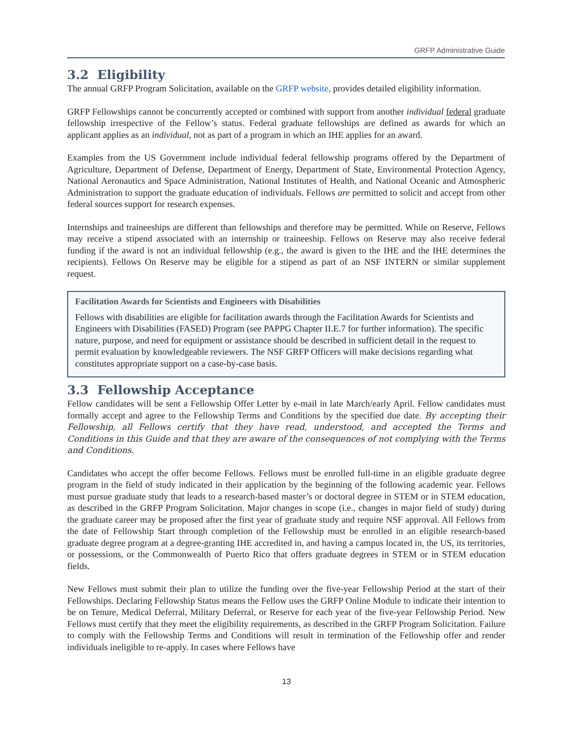GRFP Administrative Guide
3.2 Eligibility
The annual GRFP Program Solicitation, available on the GRFP website, provides detailed eligibility information.
GRFP Fellowships cannot be concurrently accepted or combined with support from another individual federal graduate fellowship irrespective of the Fellow’s status. Federal graduate fellowships are defined as awards for which an applicant applies as an individual, not as part of a program in which an IHE applies for an award.
Examples from the US Government include individual federal fellowship programs offered by the Department of Agriculture, Department of Defense, Department of Energy, Department of State, Environmental Protection Agency, National Aeronautics and Space Administration, National Institutes of Health, and National Oceanic and Atmospheric Administration to support the graduate education of individuals. Fellows are permitted to solicit and accept from other federal sources support for research expenses.
Internships and traineeships are different than fellowships and therefore may be permitted. While on Reserve, Fellows may receive a stipend associated with an internship or traineeship. Fellows on Reserve may also receive federal funding if the award is not an individual fellowship (e.g., the award is given to the IHE and the IHE determines the recipients). Fellows On Reserve may be eligible for a stipend as part of an NSF INTERN or similar supplement request.
Facilitation Awards for Scientists and Engineers with Disabilities
Fellows with disabilities are eligible for facilitation awards through the Facilitation Awards for Scientists and Engineers with Disabilities (FASED) Program (see PAPPG Chapter II.E.7 for further information). The specific nature, purpose, and need for equipment or assistance should be described in sufficient detail in the request to permit evaluation by knowledgeable reviewers. The NSF GRFP Officers will make decisions regarding what constitutes appropriate support on a case-by-case basis.
3.3 Fellowship Acceptance
Fellow candidates will be sent a Fellowship Offer Letter by e-mail in late March/early April. Fellow candidates must formally accept and agree to the Fellowship Terms and Conditions by the specified due date. By accepting their Fellowship, all Fellows certify that they have read, understood, and accepted the Terms and Conditions in this Guide and that they are aware of the consequences of not complying with the Terms and Conditions.
Candidates who accept the offer become Fellows. Fellows must be enrolled full-time in an eligible graduate degree program in the field of study indicated in their application by the beginning of the following academic year. Fellows must pursue graduate study that leads to a research-based master’s or doctoral degree in STEM or in STEM education, as described in the GRFP Program Solicitation. Major changes in scope (i.e., changes in major field of study) during the graduate career may be proposed after the first year of graduate study and require NSF approval. All Fellows from the date of Fellowship Start through completion of the Fellowship must be enrolled in an eligible research-based graduate degree program at a degree-granting IHE accredited in, and having a campus located in, the US, its territories, or possessions, or the Commonwealth of Puerto Rico that offers graduate degrees in STEM or in STEM education fields.
New Fellows must submit their plan to utilize the funding over the five-year Fellowship Period at the start of their Fellowships. Declaring Fellowship Status means the Fellow uses the GRFP Online Module to indicate their intention to be on Tenure, Medical Deferral, Military Deferral, or Reserve for each year of the five-year Fellowship Period. New Fellows must certify that they meet the eligibility requirements, as described in the GRFP Program Solicitation. Failure to comply with the Fellowship Terms and Conditions will result in termination of the Fellowship offer and render individuals ineligible to re-apply. In cases where Fellows have
13